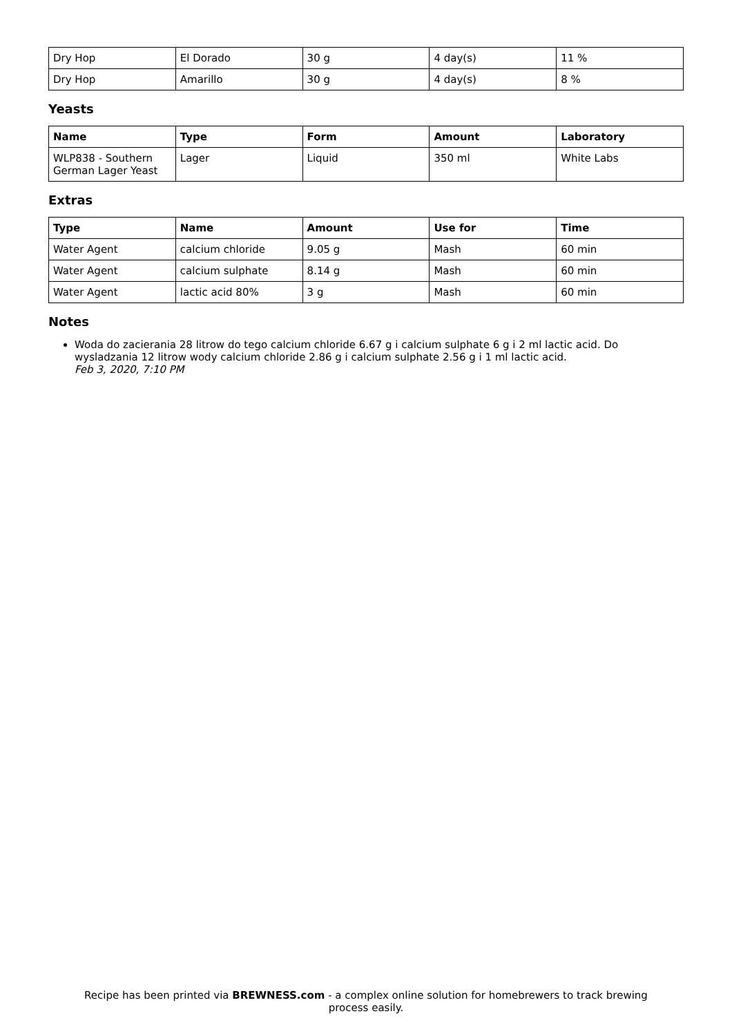| Dry Hop | El Dorado | 30 g | 4 day(s) | 11 % |
| Dry Hop | Amarillo | 30 g | 4 day(s) | 8 % |
Yeasts
| Name | Type | Form | Amount | Laboratory |
| --- | --- | --- | --- | --- |
| WLP838 - Southern German Lager Yeast | Lager | Liquid | 350 ml | White Labs |
Extras
| Type | Name | Amount | Use for | Time |
| --- | --- | --- | --- | --- |
| Water Agent | calcium chloride | 9.05 g | Mash | 60 min |
| Water Agent | calcium sulphate | 8.14 g | Mash | 60 min |
| Water Agent | lactic acid 80% | 3 g | Mash | 60 min |
Notes
Woda do zacierania 28 litrow do tego calcium chloride 6.67 g i calcium sulphate 6 g i 2 ml lactic acid. Do wysladzania 12 litrow wody calcium chloride 2.86 g i calcium sulphate 2.56 g i 1 ml lactic acid.
Feb 3, 2020, 7:10 PM
Recipe has been printed via BREWNESS.com - a complex online solution for homebrewers to track brewing
process easily.